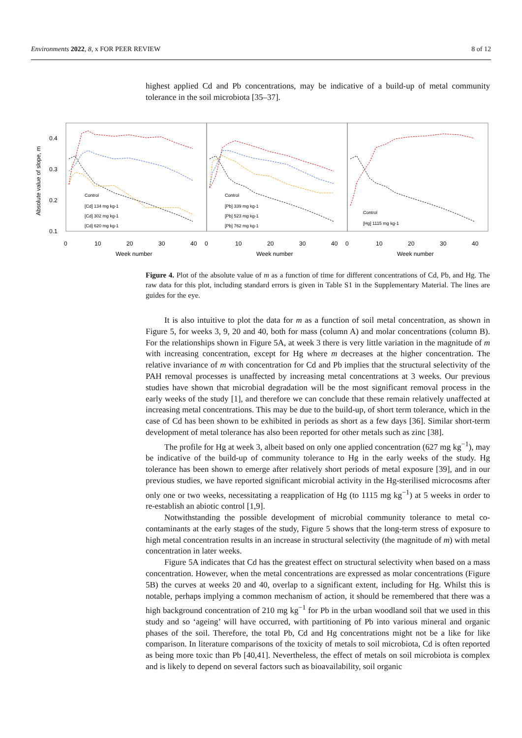Environments 2022, 8, x FOR PEER REVIEW 8 of 12
highest applied Cd and Pb concentrations, may be indicative of a build-up of metal community tolerance in the soil microbiota [35–37].
0.4
0.3
0.2
0.1
Absolute value of slope, m
0
10
20
30
40
0
10
20
30
40
0
10
20
30
40
Week number
Week number
Week number
Control
[Cd] 134 mg kg-1
[Cd] 302 mg kg-1
[Cd] 620 mg kg-1
Control
[Pb] 339 mg kg-1
[Pb] 523 mg kg-1
[Pb] 762 mg kg-1
Control
[Hg] 1115 mg kg-1
Figure 4. Plot of the absolute value of m as a function of time for different concentrations of Cd, Pb, and Hg. The raw data for this plot, including standard errors is given in Table S1 in the Supplementary Material. The lines are guides for the eye.
It is also intuitive to plot the data for m as a function of soil metal concentration, as shown in Figure 5, for weeks 3, 9, 20 and 40, both for mass (column A) and molar concentrations (column B). For the relationships shown in Figure 5A, at week 3 there is very little variation in the magnitude of m with increasing concentration, except for Hg where m decreases at the higher concentration. The relative invariance of m with concentration for Cd and Pb implies that the structural selectivity of the PAH removal processes is unaffected by increasing metal concentrations at 3 weeks. Our previous studies have shown that microbial degradation will be the most significant removal process in the early weeks of the study [1], and therefore we can conclude that these remain relatively unaffected at increasing metal concentrations. This may be due to the build-up, of short term tolerance, which in the case of Cd has been shown to be exhibited in periods as short as a few days [36]. Similar short-term development of metal tolerance has also been reported for other metals such as zinc [38].
The profile for Hg at week 3, albeit based on only one applied concentration (627 mg kg<sup>−1</sup>), may be indicative of the build-up of community tolerance to Hg in the early weeks of the study. Hg tolerance has been shown to emerge after relatively short periods of metal exposure [39], and in our previous studies, we have reported significant microbial activity in the Hg-sterilised microcosms after only one or two weeks, necessitating a reapplication of Hg (to 1115 mg kg<sup>−1</sup>) at 5 weeks in order to re-establish an abiotic control [1,9].
Notwithstanding the possible development of microbial community tolerance to metal co-contaminants at the early stages of the study, Figure 5 shows that the long-term stress of exposure to high metal concentration results in an increase in structural selectivity (the magnitude of m) with metal concentration in later weeks.
Figure 5A indicates that Cd has the greatest effect on structural selectivity when based on a mass concentration. However, when the metal concentrations are expressed as molar concentrations (Figure 5B) the curves at weeks 20 and 40, overlap to a significant extent, including for Hg. Whilst this is notable, perhaps implying a common mechanism of action, it should be remembered that there was a high background concentration of 210 mg kg<sup>−1</sup> for Pb in the urban woodland soil that we used in this study and so ‘ageing’ will have occurred, with partitioning of Pb into various mineral and organic phases of the soil. Therefore, the total Pb, Cd and Hg concentrations might not be a like for like comparison. In literature comparisons of the toxicity of metals to soil microbiota, Cd is often reported as being more toxic than Pb [40,41]. Nevertheless, the effect of metals on soil microbiota is complex and is likely to depend on several factors such as bioavailability, soil organic